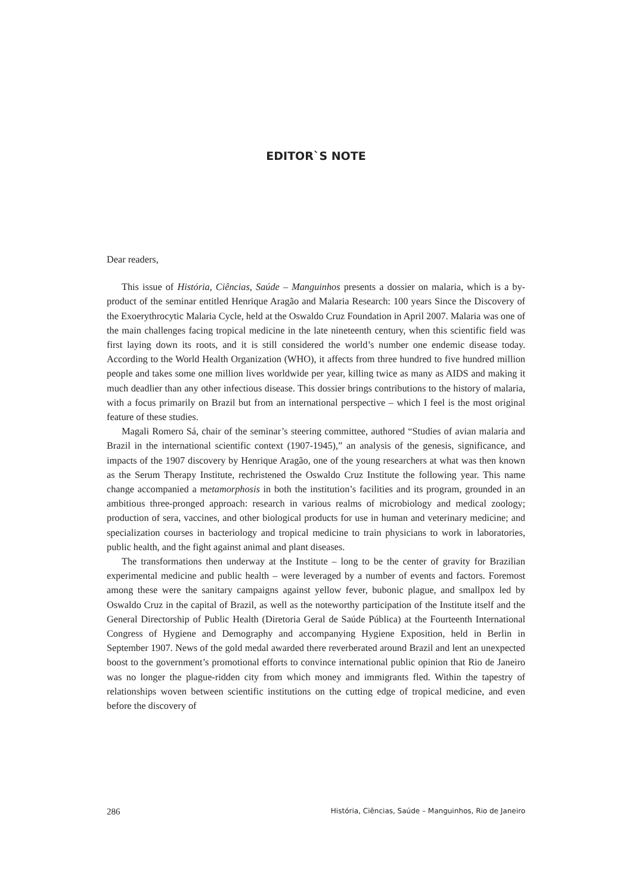EDITOR`S NOTE
Dear readers,
This issue of História, Ciências, Saúde – Manguinhos presents a dossier on malaria, which is a by-product of the seminar entitled Henrique Aragão and Malaria Research: 100 years Since the Discovery of the Exoerythrocytic Malaria Cycle, held at the Oswaldo Cruz Foundation in April 2007. Malaria was one of the main challenges facing tropical medicine in the late nineteenth century, when this scientific field was first laying down its roots, and it is still considered the world’s number one endemic disease today. According to the World Health Organization (WHO), it affects from three hundred to five hundred million people and takes some one million lives worldwide per year, killing twice as many as AIDS and making it much deadlier than any other infectious disease. This dossier brings contributions to the history of malaria, with a focus primarily on Brazil but from an international perspective – which I feel is the most original feature of these studies.
Magali Romero Sá, chair of the seminar’s steering committee, authored “Studies of avian malaria and Brazil in the international scientific context (1907-1945),” an analysis of the genesis, significance, and impacts of the 1907 discovery by Henrique Aragão, one of the young researchers at what was then known as the Serum Therapy Institute, rechristened the Oswaldo Cruz Institute the following year. This name change accompanied a metamorphosis in both the institution’s facilities and its program, grounded in an ambitious three-pronged approach: research in various realms of microbiology and medical zoology; production of sera, vaccines, and other biological products for use in human and veterinary medicine; and specialization courses in bacteriology and tropical medicine to train physicians to work in laboratories, public health, and the fight against animal and plant diseases.
The transformations then underway at the Institute – long to be the center of gravity for Brazilian experimental medicine and public health – were leveraged by a number of events and factors. Foremost among these were the sanitary campaigns against yellow fever, bubonic plague, and smallpox led by Oswaldo Cruz in the capital of Brazil, as well as the noteworthy participation of the Institute itself and the General Directorship of Public Health (Diretoria Geral de Saúde Pública) at the Fourteenth International Congress of Hygiene and Demography and accompanying Hygiene Exposition, held in Berlin in September 1907. News of the gold medal awarded there reverberated around Brazil and lent an unexpected boost to the government’s promotional efforts to convince international public opinion that Rio de Janeiro was no longer the plague-ridden city from which money and immigrants fled. Within the tapestry of relationships woven between scientific institutions on the cutting edge of tropical medicine, and even before the discovery of
286 História, Ciências, Saúde – Manguinhos, Rio de Janeiro